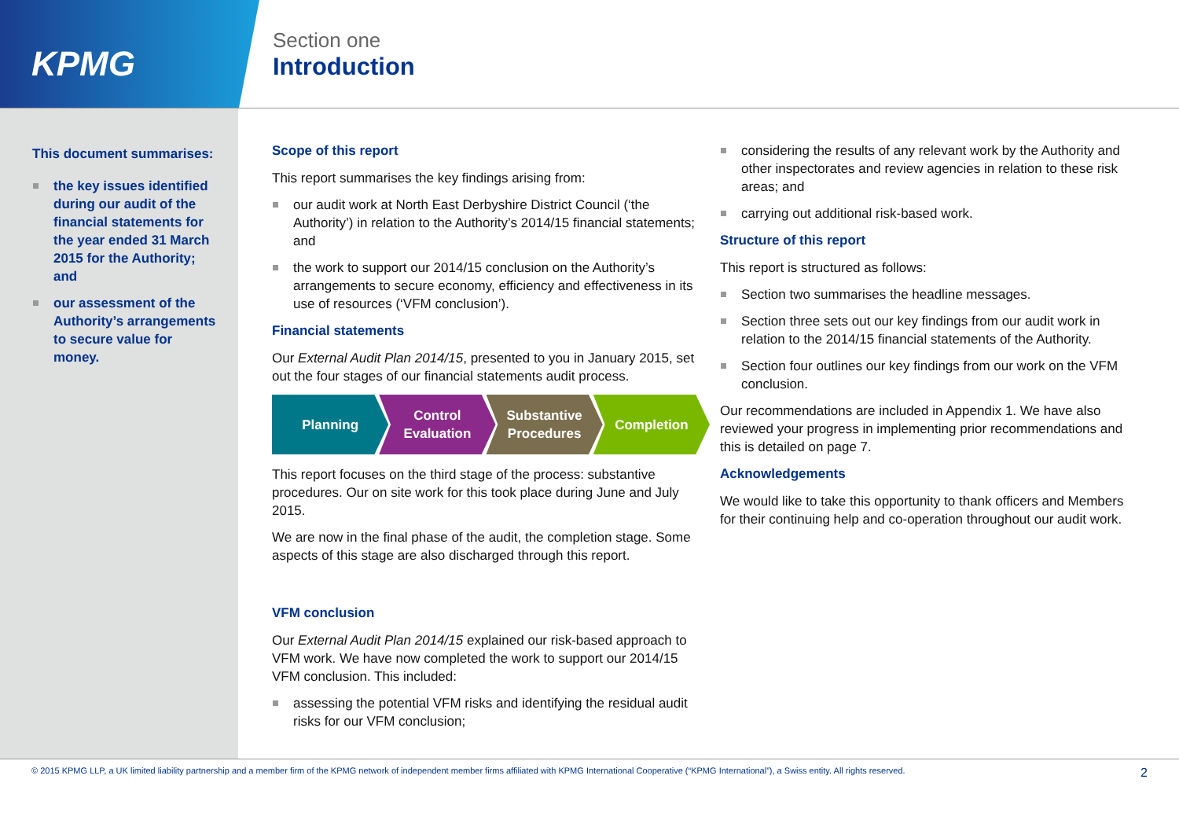KPMG
Section one
Introduction
This document summarises:
the key issues identified during our audit of the financial statements for the year ended 31 March 2015 for the Authority; and
our assessment of the Authority’s arrangements to secure value for money.
Scope of this report
This report summarises the key findings arising from:
our audit work at North East Derbyshire District Council (‘the Authority’) in relation to the Authority’s 2014/15 financial statements; and
the work to support our 2014/15 conclusion on the Authority’s arrangements to secure economy, efficiency and effectiveness in its use of resources (‘VFM conclusion’).
Financial statements
Our External Audit Plan 2014/15, presented to you in January 2015, set out the four stages of our financial statements audit process.
Planning Control Evaluation
Substantive Procedures
Completion
This report focuses on the third stage of the process: substantive procedures. Our on site work for this took place during June and July 2015.
We are now in the final phase of the audit, the completion stage. Some aspects of this stage are also discharged through this report.
VFM conclusion
Our External Audit Plan 2014/15 explained our risk-based approach to VFM work. We have now completed the work to support our 2014/15 VFM conclusion. This included:
assessing the potential VFM risks and identifying the residual audit risks for our VFM conclusion;
considering the results of any relevant work by the Authority and other inspectorates and review agencies in relation to these risk areas; and
carrying out additional risk-based work.
Structure of this report
This report is structured as follows:
Section two summarises the headline messages.
Section three sets out our key findings from our audit work in relation to the 2014/15 financial statements of the Authority.
Section four outlines our key findings from our work on the VFM conclusion.
Our recommendations are included in Appendix 1. We have also reviewed your progress in implementing prior recommendations and this is detailed on page 7.
Acknowledgements
We would like to take this opportunity to thank officers and Members for their continuing help and co-operation throughout our audit work.
© 2015 KPMG LLP, a UK limited liability partnership and a member firm of the KPMG network of independent member firms affiliated with KPMG International Cooperative (“KPMG International”), a Swiss entity. All rights reserved. 2